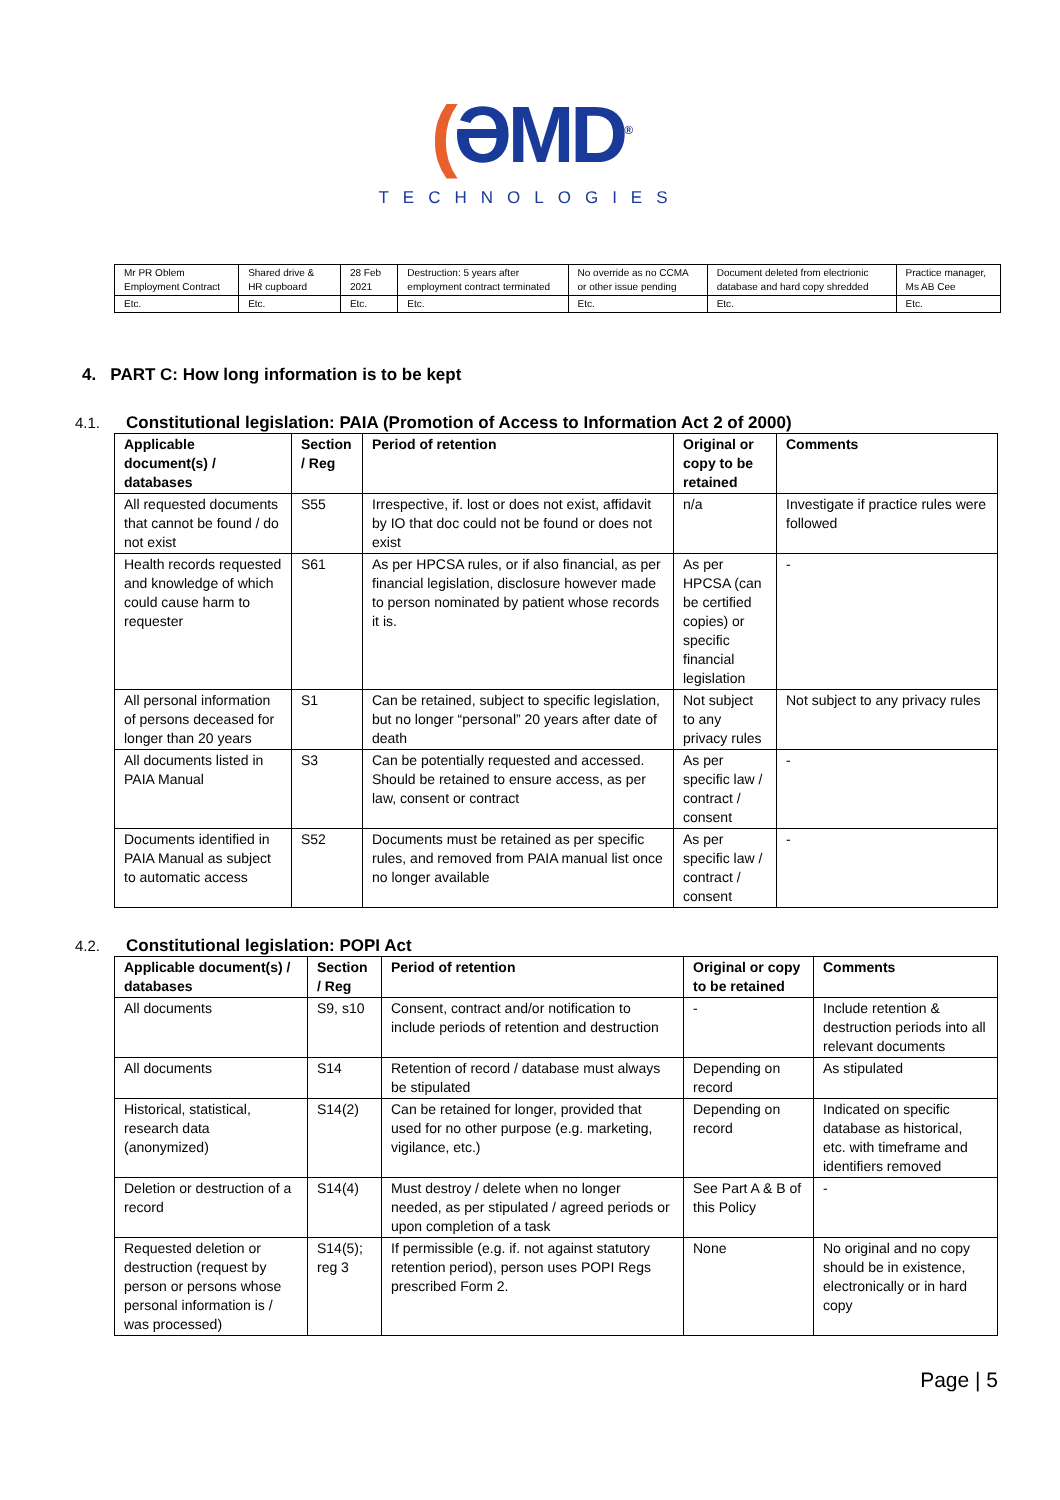(ƏMD<sup>®</sup>
TECHNOLOGIES
| Mr PR Oblem Employment Contract | Shared drive & HR cupboard | 28 Feb 2021 | Destruction: 5 years after employment contract terminated | No override as no CCMA or other issue pending | Document deleted from electrionic database and hard copy shredded | Practice manager, Ms AB Cee |
| Etc. | Etc. | Etc. | Etc. | Etc. | Etc. | Etc. |
4. PART C: How long information is to be kept
4.1. Constitutional legislation: PAIA (Promotion of Access to Information Act 2 of 2000)
| Applicable document(s) / databases | Section / Reg | Period of retention | Original or copy to be retained | Comments |
| --- | --- | --- | --- | --- |
| All requested documents that cannot be found / do not exist | S55 | Irrespective, if. lost or does not exist, affidavit by IO that doc could not be found or does not exist | n/a | Investigate if practice rules were followed |
| Health records requested and knowledge of which could cause harm to requester | S61 | As per HPCSA rules, or if also financial, as per financial legislation, disclosure however made to person nominated by patient whose records it is. | As per HPCSA (can be certified copies) or specific financial legislation | - |
| All personal information of persons deceased for longer than 20 years | S1 | Can be retained, subject to specific legislation, but no longer “personal” 20 years after date of death | Not subject to any privacy rules | Not subject to any privacy rules |
| All documents listed in PAIA Manual | S3 | Can be potentially requested and accessed. Should be retained to ensure access, as per law, consent or contract | As per specific law / contract / consent | - |
| Documents identified in PAIA Manual as subject to automatic access | S52 | Documents must be retained as per specific rules, and removed from PAIA manual list once no longer available | As per specific law / contract / consent | - |
4.2. Constitutional legislation: POPI Act
| Applicable document(s) / databases | Section / Reg | Period of retention | Original or copy to be retained | Comments |
| --- | --- | --- | --- | --- |
| All documents | S9, s10 | Consent, contract and/or notification to include periods of retention and destruction | - | Include retention & destruction periods into all relevant documents |
| All documents | S14 | Retention of record / database must always be stipulated | Depending on record | As stipulated |
| Historical, statistical, research data (anonymized) | S14(2) | Can be retained for longer, provided that used for no other purpose (e.g. marketing, vigilance, etc.) | Depending on record | Indicated on specific database as historical, etc. with timeframe and identifiers removed |
| Deletion or destruction of a record | S14(4) | Must destroy / delete when no longer needed, as per stipulated / agreed periods or upon completion of a task | See Part A & B of this Policy | - |
| Requested deletion or destruction (request by person or persons whose personal information is / was processed) | S14(5); reg 3 | If permissible (e.g. if. not against statutory retention period), person uses POPI Regs prescribed Form 2. | None | No original and no copy should be in existence, electronically or in hard copy |
Page | 5